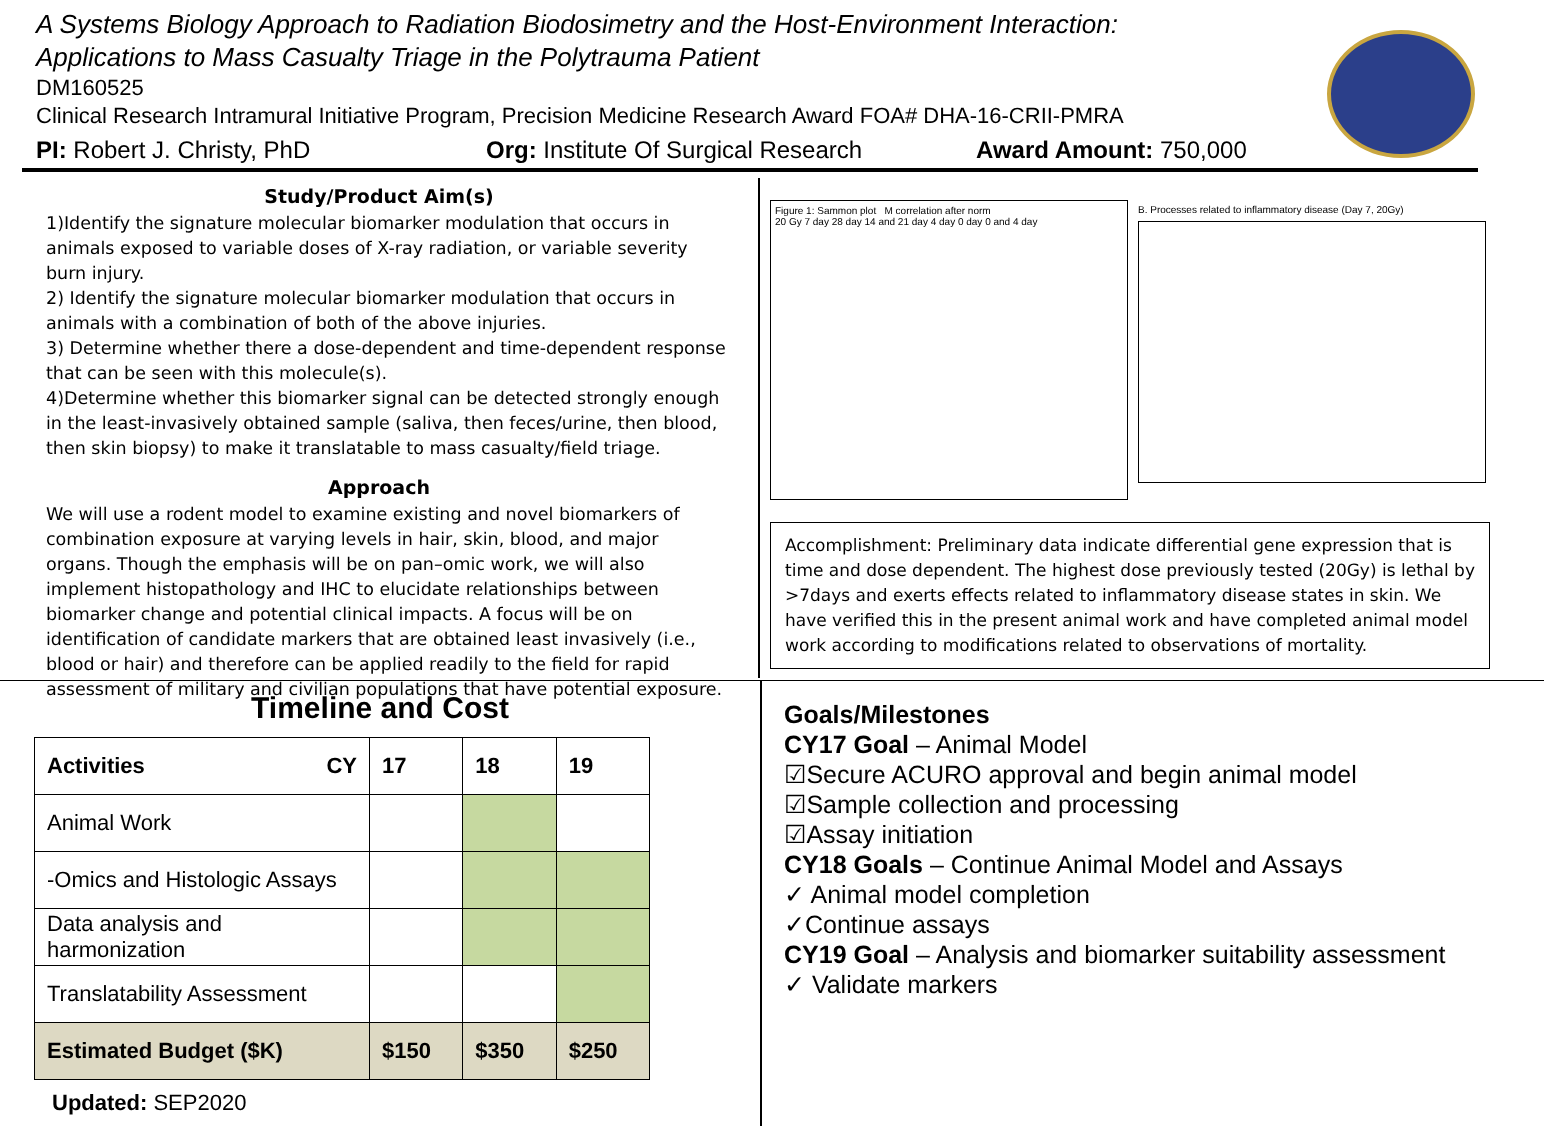A Systems Biology Approach to Radiation Biodosimetry and the Host-Environment Interaction:
Applications to Mass Casualty Triage in the Polytrauma Patient
DM160525
Clinical Research Intramural Initiative Program, Precision Medicine Research Award FOA# DHA-16-CRII-PMRA
PI: Robert J. Christy, PhD Org: Institute Of Surgical Research Award Amount: 750,000
Study/Product Aim(s)
1)Identify the signature molecular biomarker modulation that occurs in animals exposed to variable doses of X-ray radiation, or variable severity burn injury.
2) Identify the signature molecular biomarker modulation that occurs in animals with a combination of both of the above injuries.
3) Determine whether there a dose-dependent and time-dependent response that can be seen with this molecule(s).
4)Determine whether this biomarker signal can be detected strongly enough in the least-invasively obtained sample (saliva, then feces/urine, then blood, then skin biopsy) to make it translatable to mass casualty/field triage.
Approach
We will use a rodent model to examine existing and novel biomarkers of combination exposure at varying levels in hair, skin, blood, and major organs. Though the emphasis will be on pan–omic work, we will also implement histopathology and IHC to elucidate relationships between biomarker change and potential clinical impacts. A focus will be on identification of candidate markers that are obtained least invasively (i.e., blood or hair) and therefore can be applied readily to the field for rapid assessment of military and civilian populations that have potential exposure.
Figure 1: Sammon plot M correlation after norm
20 Gy 7 day 28 day 14 and 21 day 4 day 0 day 0 and 4 day
B. Processes related to inflammatory disease (Day 7, 20Gy)
Accomplishment: Preliminary data indicate differential gene expression that is time and dose dependent. The highest dose previously tested (20Gy) is lethal by >7days and exerts effects related to inflammatory disease states in skin. We have verified this in the present animal work and have completed animal model work according to modifications related to observations of mortality.
Timeline and Cost
| Activities CY | 17 | 18 | 19 |
| --- | --- | --- | --- |
| Animal Work | | | |
| -Omics and Histologic Assays | | | |
| Data analysis and harmonization | | | |
| Translatability Assessment | | | |
| Estimated Budget ($K) | $150 | $350 | $250 |
Updated: SEP2020
Goals/Milestones
CY17 Goal – Animal Model
☑Secure ACURO approval and begin animal model
☑Sample collection and processing
☑Assay initiation
CY18 Goals – Continue Animal Model and Assays
✓ Animal model completion
✓Continue assays
CY19 Goal – Analysis and biomarker suitability assessment
✓ Validate markers